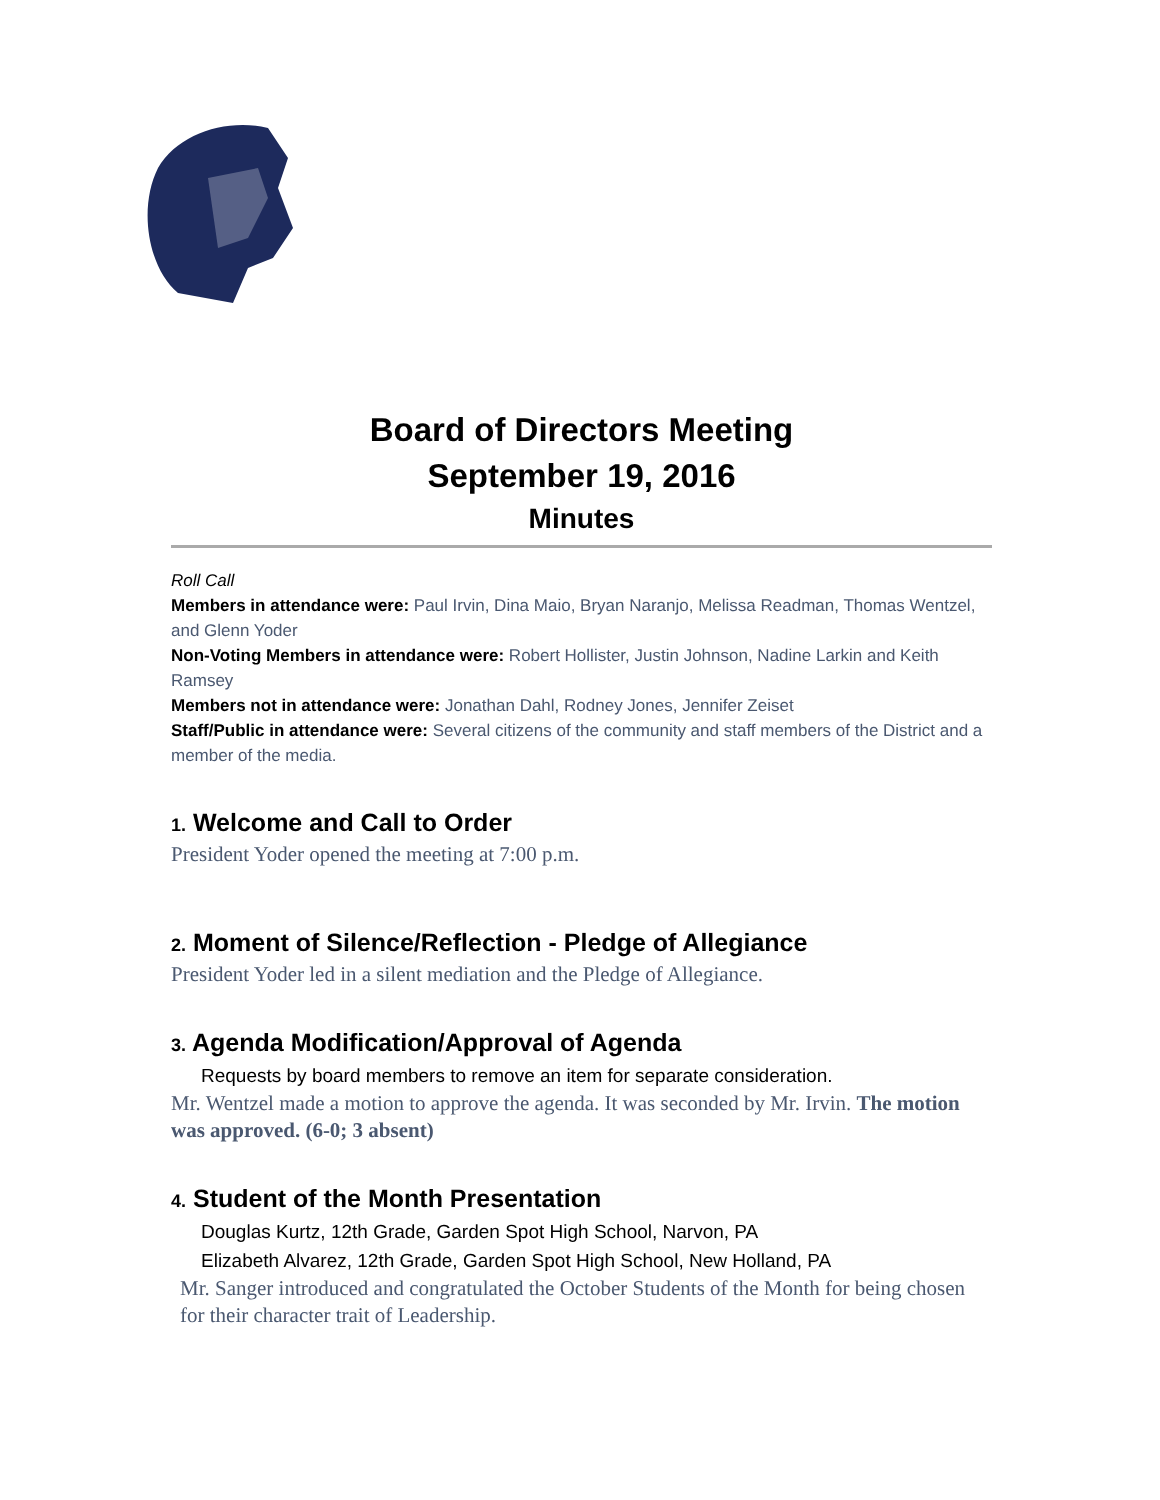Board of Directors Meeting
September 19, 2016
Minutes
Roll Call
Members in attendance were: Paul Irvin, Dina Maio, Bryan Naranjo, Melissa Readman, Thomas Wentzel, and Glenn Yoder
Non-Voting Members in attendance were: Robert Hollister, Justin Johnson, Nadine Larkin and Keith Ramsey
Members not in attendance were: Jonathan Dahl, Rodney Jones, Jennifer Zeiset
Staff/Public in attendance were: Several citizens of the community and staff members of the District and a member of the media.
1. Welcome and Call to Order
President Yoder opened the meeting at 7:00 p.m.
2. Moment of Silence/Reflection - Pledge of Allegiance
President Yoder led in a silent mediation and the Pledge of Allegiance.
3. Agenda Modification/Approval of Agenda
Requests by board members to remove an item for separate consideration.
Mr. Wentzel made a motion to approve the agenda. It was seconded by Mr. Irvin. The motion was approved. (6-0; 3 absent)
4. Student of the Month Presentation
Douglas Kurtz, 12th Grade, Garden Spot High School, Narvon, PA
Elizabeth Alvarez, 12th Grade, Garden Spot High School, New Holland, PA
Mr. Sanger introduced and congratulated the October Students of the Month for being chosen for their character trait of Leadership.